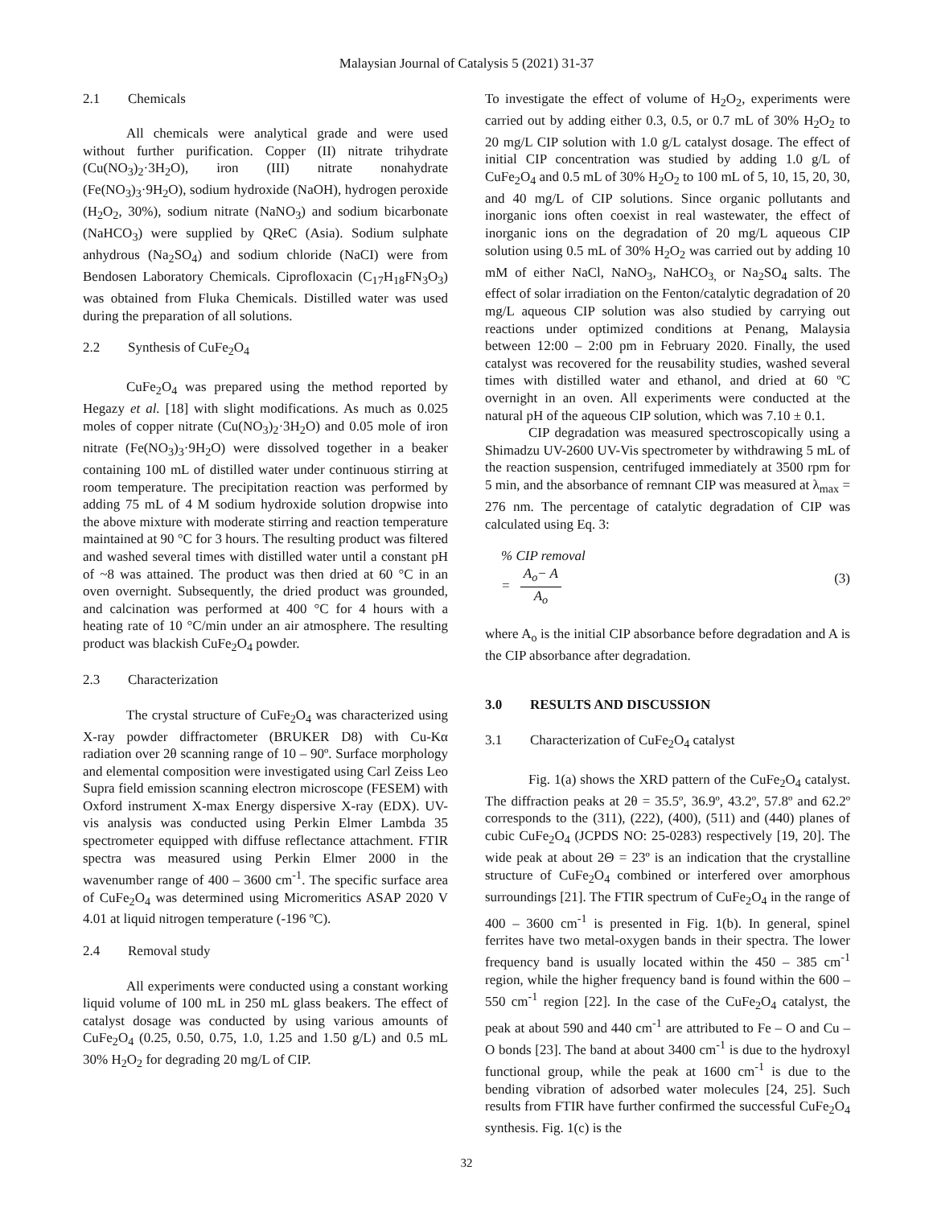Malaysian Journal of Catalysis 5 (2021) 31-37
2.1 Chemicals
All chemicals were analytical grade and were used without further purification. Copper (II) nitrate trihydrate (Cu(NO<sub>3</sub>)<sub>2</sub>·3H<sub>2</sub>O), iron (III) nitrate nonahydrate (Fe(NO<sub>3</sub>)<sub>3</sub>·9H<sub>2</sub>O), sodium hydroxide (NaOH), hydrogen peroxide (H<sub>2</sub>O<sub>2</sub>, 30%), sodium nitrate (NaNO<sub>3</sub>) and sodium bicarbonate (NaHCO<sub>3</sub>) were supplied by QReC (Asia). Sodium sulphate anhydrous (Na<sub>2</sub>SO<sub>4</sub>) and sodium chloride (NaCI) were from Bendosen Laboratory Chemicals. Ciprofloxacin (C<sub>17</sub>H<sub>18</sub>FN<sub>3</sub>O<sub>3</sub>) was obtained from Fluka Chemicals. Distilled water was used during the preparation of all solutions.
2.2 Synthesis of CuFe<sub>2</sub>O<sub>4</sub>
CuFe<sub>2</sub>O<sub>4</sub> was prepared using the method reported by Hegazy et al. [18] with slight modifications. As much as 0.025 moles of copper nitrate (Cu(NO<sub>3</sub>)<sub>2</sub>·3H<sub>2</sub>O) and 0.05 mole of iron nitrate (Fe(NO<sub>3</sub>)<sub>3</sub>·9H<sub>2</sub>O) were dissolved together in a beaker containing 100 mL of distilled water under continuous stirring at room temperature. The precipitation reaction was performed by adding 75 mL of 4 M sodium hydroxide solution dropwise into the above mixture with moderate stirring and reaction temperature maintained at 90 °C for 3 hours. The resulting product was filtered and washed several times with distilled water until a constant pH of ~8 was attained. The product was then dried at 60 °C in an oven overnight. Subsequently, the dried product was grounded, and calcination was performed at 400 °C for 4 hours with a heating rate of 10 °C/min under an air atmosphere. The resulting product was blackish CuFe<sub>2</sub>O<sub>4</sub> powder.
2.3 Characterization
The crystal structure of CuFe<sub>2</sub>O<sub>4</sub> was characterized using X-ray powder diffractometer (BRUKER D8) with Cu-Kα radiation over 2θ scanning range of 10 – 90º. Surface morphology and elemental composition were investigated using Carl Zeiss Leo Supra field emission scanning electron microscope (FESEM) with Oxford instrument X-max Energy dispersive X-ray (EDX). UV-vis analysis was conducted using Perkin Elmer Lambda 35 spectrometer equipped with diffuse reflectance attachment. FTIR spectra was measured using Perkin Elmer 2000 in the wavenumber range of 400 – 3600 cm<sup>-1</sup>. The specific surface area of CuFe<sub>2</sub>O<sub>4</sub> was determined using Micromeritics ASAP 2020 V 4.01 at liquid nitrogen temperature (-196 ºC).
2.4 Removal study
All experiments were conducted using a constant working liquid volume of 100 mL in 250 mL glass beakers. The effect of catalyst dosage was conducted by using various amounts of CuFe<sub>2</sub>O<sub>4</sub> (0.25, 0.50, 0.75, 1.0, 1.25 and 1.50 g/L) and 0.5 mL 30% H<sub>2</sub>O<sub>2</sub> for degrading 20 mg/L of CIP.
To investigate the effect of volume of H<sub>2</sub>O<sub>2</sub>, experiments were carried out by adding either 0.3, 0.5, or 0.7 mL of 30% H<sub>2</sub>O<sub>2</sub> to 20 mg/L CIP solution with 1.0 g/L catalyst dosage. The effect of initial CIP concentration was studied by adding 1.0 g/L of CuFe<sub>2</sub>O<sub>4</sub> and 0.5 mL of 30% H<sub>2</sub>O<sub>2</sub> to 100 mL of 5, 10, 15, 20, 30, and 40 mg/L of CIP solutions. Since organic pollutants and inorganic ions often coexist in real wastewater, the effect of inorganic ions on the degradation of 20 mg/L aqueous CIP solution using 0.5 mL of 30% H<sub>2</sub>O<sub>2</sub> was carried out by adding 10 mM of either NaCl, NaNO<sub>3</sub>, NaHCO<sub>3,</sub> or Na<sub>2</sub>SO<sub>4</sub> salts. The effect of solar irradiation on the Fenton/catalytic degradation of 20 mg/L aqueous CIP solution was also studied by carrying out reactions under optimized conditions at Penang, Malaysia between 12:00 – 2:00 pm in February 2020. Finally, the used catalyst was recovered for the reusability studies, washed several times with distilled water and ethanol, and dried at 60 ºC overnight in an oven. All experiments were conducted at the natural pH of the aqueous CIP solution, which was 7.10 ± 0.1.
CIP degradation was measured spectroscopically using a Shimadzu UV-2600 UV-Vis spectrometer by withdrawing 5 mL of the reaction suspension, centrifuged immediately at 3500 rpm for 5 min, and the absorbance of remnant CIP was measured at λ<sub>max</sub> = 276 nm. The percentage of catalytic degradation of CIP was calculated using Eq. 3:
% CIP removal
= A<sub>o</sub>− A A<sub>o</sub>
(3)
where A<sub>o</sub> is the initial CIP absorbance before degradation and A is the CIP absorbance after degradation.
3.0 RESULTS AND DISCUSSION
3.1 Characterization of CuFe<sub>2</sub>O<sub>4</sub> catalyst
Fig. 1(a) shows the XRD pattern of the CuFe<sub>2</sub>O<sub>4</sub> catalyst. The diffraction peaks at 2θ = 35.5º, 36.9º, 43.2º, 57.8º and 62.2º corresponds to the (311), (222), (400), (511) and (440) planes of cubic CuFe<sub>2</sub>O<sub>4</sub> (JCPDS NO: 25-0283) respectively [19, 20]. The wide peak at about 2Θ = 23º is an indication that the crystalline structure of CuFe<sub>2</sub>O<sub>4</sub> combined or interfered over amorphous surroundings [21]. The FTIR spectrum of CuFe<sub>2</sub>O<sub>4</sub> in the range of 400 – 3600 cm<sup>-1</sup> is presented in Fig. 1(b). In general, spinel ferrites have two metal-oxygen bands in their spectra. The lower frequency band is usually located within the 450 – 385 cm<sup>-1</sup> region, while the higher frequency band is found within the 600 – 550 cm<sup>-1</sup> region [22]. In the case of the CuFe<sub>2</sub>O<sub>4</sub> catalyst, the peak at about 590 and 440 cm<sup>-1</sup> are attributed to Fe – O and Cu – O bonds [23]. The band at about 3400 cm<sup>-1</sup> is due to the hydroxyl functional group, while the peak at 1600 cm<sup>-1</sup> is due to the bending vibration of adsorbed water molecules [24, 25]. Such results from FTIR have further confirmed the successful CuFe<sub>2</sub>O<sub>4</sub> synthesis. Fig. 1(c) is the
32